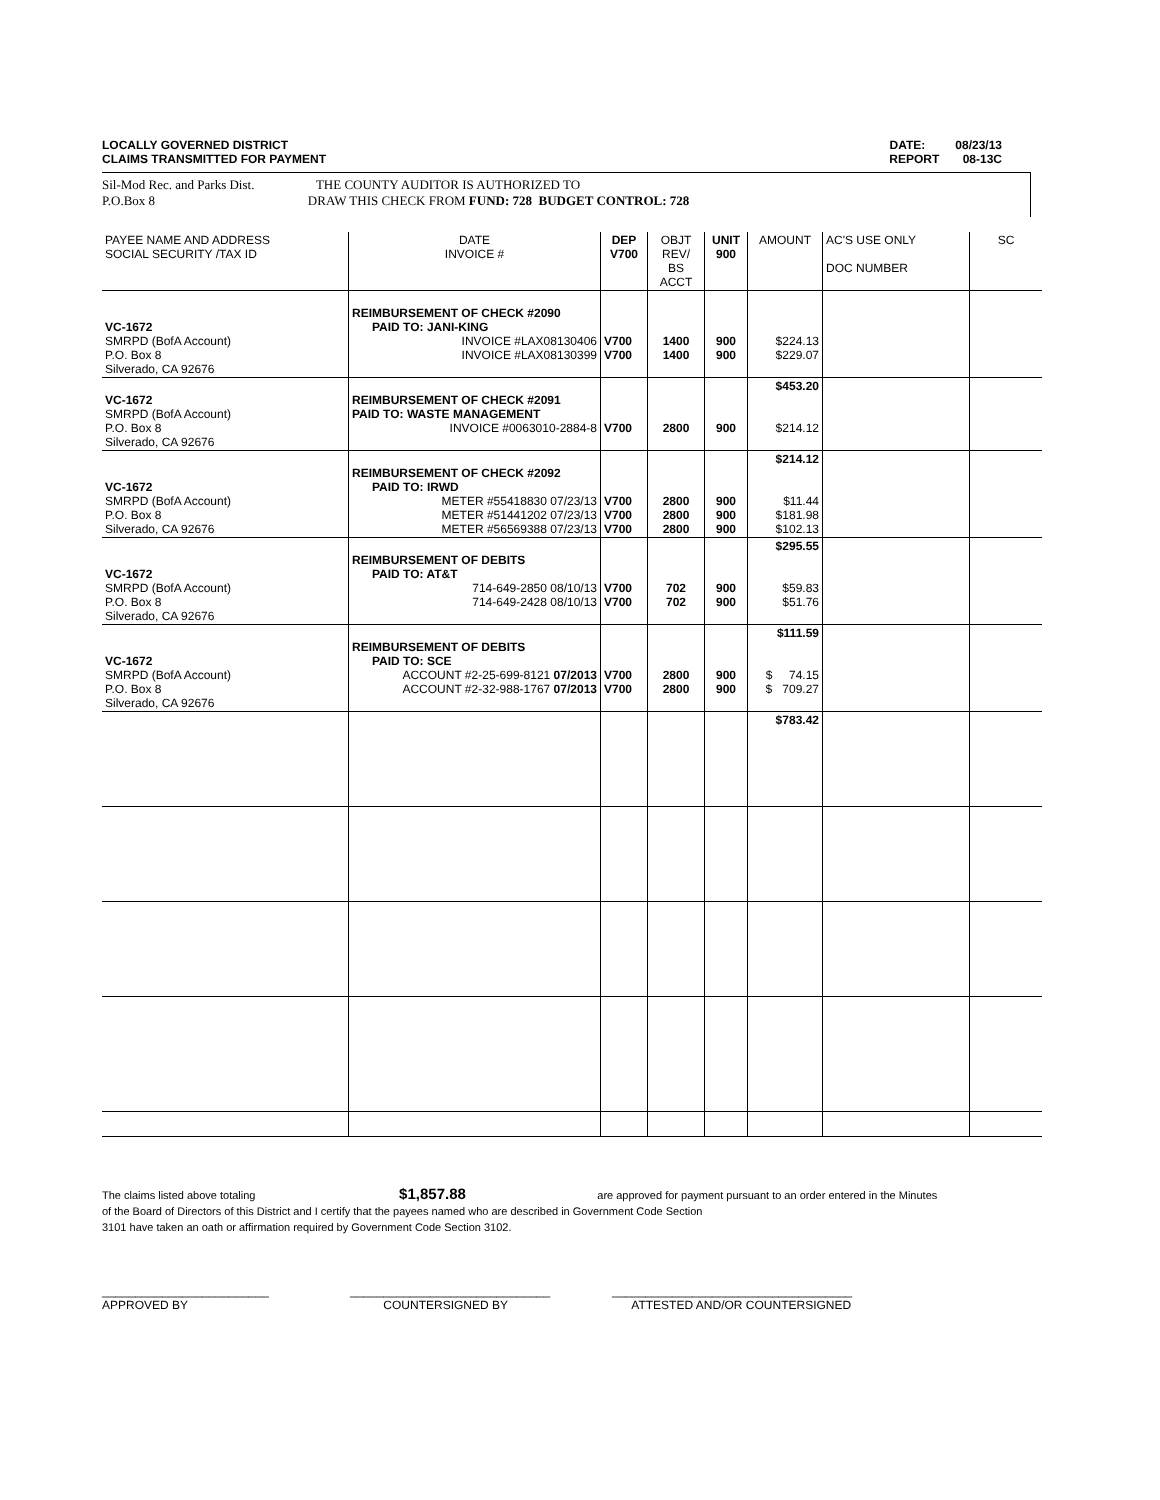DATE: 08/23/13
REPORT 08-13C LOCALLY GOVERNED DISTRICT
CLAIMS TRANSMITTED FOR PAYMENT
Sil-Mod Rec. and Parks Dist. THE COUNTY AUDITOR IS AUTHORIZED TO
P.O.Box 8 DRAW THIS CHECK FROM FUND: 728 BUDGET CONTROL: 728
| PAYEE NAME AND ADDRESS SOCIAL SECURITY /TAX ID | DATE INVOICE # | DEP V700 | OBJT REV/ BS ACCT | UNIT 900 | AMOUNT | AC'S USE ONLY DOC NUMBER | SC |
| --- | --- | --- | --- | --- | --- | --- | --- |
| VC-1672 SMRPD (BofA Account) P.O. Box 8 Silverado, CA 92676 | REIMBURSEMENT OF CHECK #2090 PAID TO: JANI-KING INVOICE #LAX08130406 INVOICE #LAX08130399 | V700 V700 | 1400 1400 | 900 900 | $224.13 $229.07 | | |
| VC-1672 SMRPD (BofA Account) P.O. Box 8 Silverado, CA 92676 | REIMBURSEMENT OF CHECK #2091 PAID TO: WASTE MANAGEMENT INVOICE #0063010-2884-8 | V700 | 2800 | 900 | $453.20 $214.12 | | |
| VC-1672 SMRPD (BofA Account) P.O. Box 8 Silverado, CA 92676 | REIMBURSEMENT OF CHECK #2092 PAID TO: IRWD METER #55418830 07/23/13 METER #51441202 07/23/13 METER #56569388 07/23/13 | V700 V700 V700 | 2800 2800 2800 | 900 900 900 | $214.12 $11.44 $181.98 $102.13 | | |
| VC-1672 SMRPD (BofA Account) P.O. Box 8 Silverado, CA 92676 | REIMBURSEMENT OF DEBITS PAID TO: AT&T 714-649-2850 08/10/13 714-649-2428 08/10/13 | V700 V700 | 702 702 | 900 900 | $295.55 $59.83 $51.76 | | |
| VC-1672 SMRPD (BofA Account) P.O. Box 8 Silverado, CA 92676 | REIMBURSEMENT OF DEBITS PAID TO: SCE ACCOUNT #2-25-699-8121 07/2013 ACCOUNT #2-32-988-1767 07/2013 | V700 V700 | 2800 2800 | 900 900 | $111.59 $ 74.15 $ 709.27 | | |
| | | | | | $783.42 | | |
The claims listed above totaling $1,857.88 are approved for payment pursuant to an order entered in the Minutes
of the Board of Directors of this District and I certify that the payees named who are described in Government Code Section
3101 have taken an oath or affirmation required by Government Code Section 3102.
_________________________
APPROVED BY
______________________________
COUNTERSIGNED BY
____________________________________
ATTESTED AND/OR COUNTERSIGNED